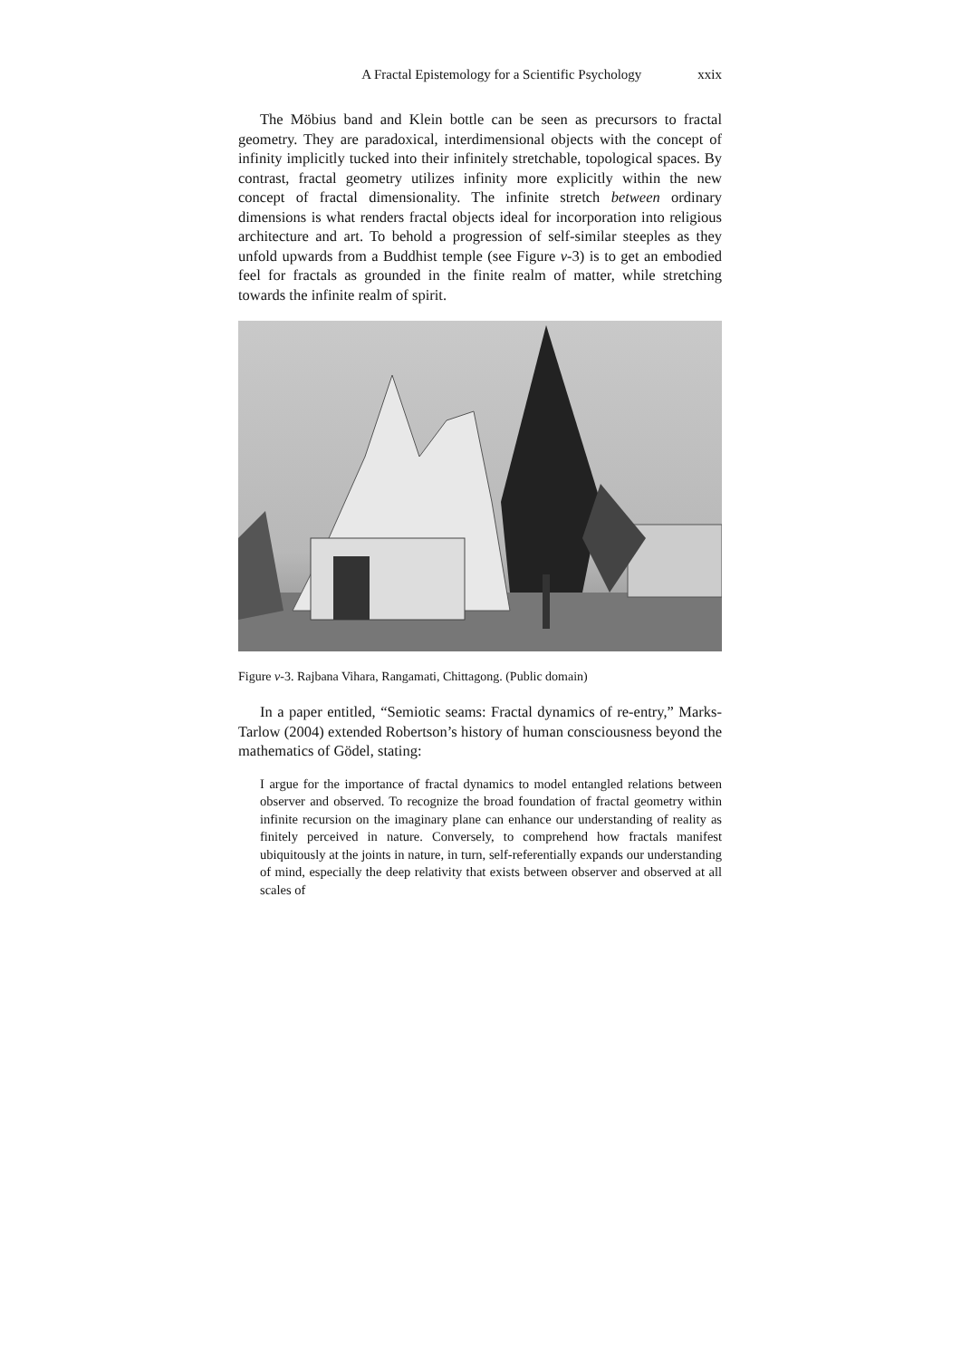A Fractal Epistemology for a Scientific Psychology xxix
The Möbius band and Klein bottle can be seen as precursors to fractal geometry. They are paradoxical, interdimensional objects with the concept of infinity implicitly tucked into their infinitely stretchable, topological spaces. By contrast, fractal geometry utilizes infinity more explicitly within the new concept of fractal dimensionality. The infinite stretch between ordinary dimensions is what renders fractal objects ideal for incorporation into religious architecture and art. To behold a progression of self-similar steeples as they unfold upwards from a Buddhist temple (see Figure v-3) is to get an embodied feel for fractals as grounded in the finite realm of matter, while stretching towards the infinite realm of spirit.
Figure v-3. Rajbana Vihara, Rangamati, Chittagong. (Public domain)
In a paper entitled, “Semiotic seams: Fractal dynamics of re-entry,” Marks-Tarlow (2004) extended Robertson’s history of human consciousness beyond the mathematics of Gödel, stating:
I argue for the importance of fractal dynamics to model entangled relations between observer and observed. To recognize the broad foundation of fractal geometry within infinite recursion on the imaginary plane can enhance our understanding of reality as finitely perceived in nature. Conversely, to comprehend how fractals manifest ubiquitously at the joints in nature, in turn, self-referentially expands our understanding of mind, especially the deep relativity that exists between observer and observed at all scales of